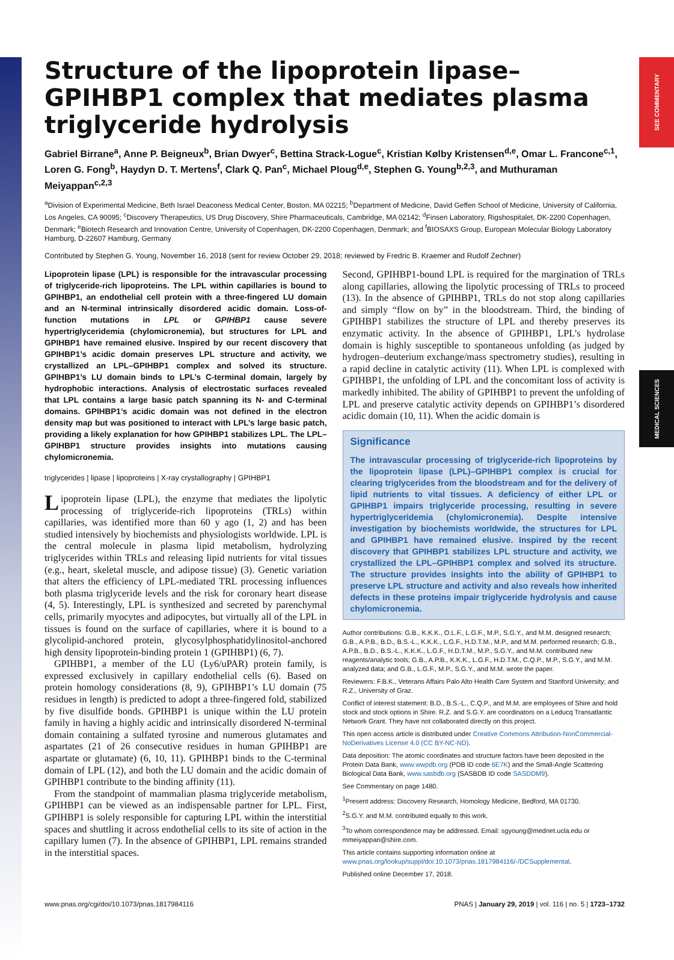SEE COMMENTARY
MEDICAL SCIENCES
Structure of the lipoprotein lipase–GPIHBP1 complex that mediates plasma triglyceride hydrolysis
Gabriel Birrane<sup>a</sup>, Anne P. Beigneux<sup>b</sup>, Brian Dwyer<sup>c</sup>, Bettina Strack-Logue<sup>c</sup>, Kristian Kølby Kristensen<sup>d,e</sup>, Omar L. Francone<sup>c,1</sup>, Loren G. Fong<sup>b</sup>, Haydyn D. T. Mertens<sup>f</sup>, Clark Q. Pan<sup>c</sup>, Michael Ploug<sup>d,e</sup>, Stephen G. Young<sup>b,2,3</sup>, and Muthuraman Meiyappan<sup>c,2,3</sup>
<sup>a</sup> Division of Experimental Medicine, Beth Israel Deaconess Medical Center, Boston, MA 02215; <sup>b</sup>Department of Medicine, David Geffen School of Medicine, University of California, Los Angeles, CA 90095; <sup>c</sup>Discovery Therapeutics, US Drug Discovery, Shire Pharmaceuticals, Cambridge, MA 02142; <sup>d</sup>Finsen Laboratory, Rigshospitalet, DK-2200 Copenhagen, Denmark; <sup>e</sup>Biotech Research and Innovation Centre, University of Copenhagen, DK-2200 Copenhagen, Denmark; and <sup>f</sup>BIOSAXS Group, European Molecular Biology Laboratory Hamburg, D-22607 Hamburg, Germany
Contributed by Stephen G. Young, November 16, 2018 (sent for review October 29, 2018; reviewed by Fredric B. Kraemer and Rudolf Zechner)
Lipoprotein lipase (LPL) is responsible for the intravascular processing of triglyceride-rich lipoproteins. The LPL within capillaries is bound to GPIHBP1, an endothelial cell protein with a three-fingered LU domain and an N-terminal intrinsically disordered acidic domain. Loss-of-function mutations in LPL or GPIHBP1 cause severe hypertriglyceridemia (chylomicronemia), but structures for LPL and GPIHBP1 have remained elusive. Inspired by our recent discovery that GPIHBP1’s acidic domain preserves LPL structure and activity, we crystallized an LPL–GPIHBP1 complex and solved its structure. GPIHBP1’s LU domain binds to LPL’s C-terminal domain, largely by hydrophobic interactions. Analysis of electrostatic surfaces revealed that LPL contains a large basic patch spanning its N- and C-terminal domains. GPIHBP1’s acidic domain was not defined in the electron density map but was positioned to interact with LPL’s large basic patch, providing a likely explanation for how GPIHBP1 stabilizes LPL. The LPL–GPIHBP1 structure provides insights into mutations causing chylomicronemia.
triglycerides | lipase | lipoproteins | X-ray crystallography | GPIHBP1
Lipoprotein lipase (LPL), the enzyme that mediates the lipolytic processing of triglyceride-rich lipoproteins (TRLs) within capillaries, was identified more than 60 y ago (1, 2) and has been studied intensively by biochemists and physiologists worldwide. LPL is the central molecule in plasma lipid metabolism, hydrolyzing triglycerides within TRLs and releasing lipid nutrients for vital tissues (e.g., heart, skeletal muscle, and adipose tissue) (3). Genetic variation that alters the efficiency of LPL-mediated TRL processing influences both plasma triglyceride levels and the risk for coronary heart disease (4, 5). Interestingly, LPL is synthesized and secreted by parenchymal cells, primarily myocytes and adipocytes, but virtually all of the LPL in tissues is found on the surface of capillaries, where it is bound to a glycolipid-anchored protein, glycosylphosphatidylinositol-anchored high density lipoprotein-binding protein 1 (GPIHBP1) (6, 7).
GPIHBP1, a member of the LU (Ly6/uPAR) protein family, is expressed exclusively in capillary endothelial cells (6). Based on protein homology considerations (8, 9), GPIHBP1’s LU domain (75 residues in length) is predicted to adopt a three-fingered fold, stabilized by five disulfide bonds. GPIHBP1 is unique within the LU protein family in having a highly acidic and intrinsically disordered N-terminal domain containing a sulfated tyrosine and numerous glutamates and aspartates (21 of 26 consecutive residues in human GPIHBP1 are aspartate or glutamate) (6, 10, 11). GPIHBP1 binds to the C-terminal domain of LPL (12), and both the LU domain and the acidic domain of GPIHBP1 contribute to the binding affinity (11).
From the standpoint of mammalian plasma triglyceride metabolism, GPIHBP1 can be viewed as an indispensable partner for LPL. First, GPIHBP1 is solely responsible for capturing LPL within the interstitial spaces and shuttling it across endothelial cells to its site of action in the capillary lumen (7). In the absence of GPIHBP1, LPL remains stranded in the interstitial spaces.
Second, GPIHBP1-bound LPL is required for the margination of TRLs along capillaries, allowing the lipolytic processing of TRLs to proceed (13). In the absence of GPIHBP1, TRLs do not stop along capillaries and simply “flow on by” in the bloodstream. Third, the binding of GPIHBP1 stabilizes the structure of LPL and thereby preserves its enzymatic activity. In the absence of GPIHBP1, LPL’s hydrolase domain is highly susceptible to spontaneous unfolding (as judged by hydrogen–deuterium exchange/mass spectrometry studies), resulting in a rapid decline in catalytic activity (11). When LPL is complexed with GPIHBP1, the unfolding of LPL and the concomitant loss of activity is markedly inhibited. The ability of GPIHBP1 to prevent the unfolding of LPL and preserve catalytic activity depends on GPIHBP1’s disordered acidic domain (10, 11). When the acidic domain is
Significance
The intravascular processing of triglyceride-rich lipoproteins by the lipoprotein lipase (LPL)–GPIHBP1 complex is crucial for clearing triglycerides from the bloodstream and for the delivery of lipid nutrients to vital tissues. A deficiency of either LPL or GPIHBP1 impairs triglyceride processing, resulting in severe hypertriglyceridemia (chylomicronemia). Despite intensive investigation by biochemists worldwide, the structures for LPL and GPIHBP1 have remained elusive. Inspired by the recent discovery that GPIHBP1 stabilizes LPL structure and activity, we crystallized the LPL–GPIHBP1 complex and solved its structure. The structure provides insights into the ability of GPIHBP1 to preserve LPL structure and activity and also reveals how inherited defects in these proteins impair triglyceride hydrolysis and cause chylomicronemia.
Author contributions: G.B., K.K.K., O.L.F., L.G.F., M.P., S.G.Y., and M.M. designed research; G.B., A.P.B., B.D., B.S.-L., K.K.K., L.G.F., H.D.T.M., M.P., and M.M. performed research; G.B., A.P.B., B.D., B.S.-L., K.K.K., L.G.F., H.D.T.M., M.P., S.G.Y., and M.M. contributed new reagents/analytic tools; G.B., A.P.B., K.K.K., L.G.F., H.D.T.M., C.Q.P., M.P., S.G.Y., and M.M. analyzed data; and G.B., L.G.F., M.P., S.G.Y., and M.M. wrote the paper.
Reviewers: F.B.K., Veterans Affairs Palo Alto Health Care System and Stanford University; and R.Z., University of Graz.
Conflict of interest statement: B.D., B.S.-L., C.Q.P., and M.M. are employees of Shire and hold stock and stock options in Shire. R.Z. and S.G.Y. are coordinators on a Leducq Transatlantic Network Grant. They have not collaborated directly on this project.
This open access article is distributed under Creative Commons Attribution-NonCommercial-NoDerivatives License 4.0 (CC BY-NC-ND).
Data deposition: The atomic coordinates and structure factors have been deposited in the Protein Data Bank, www.wwpdb.org (PDB ID code 6E7K) and the Small-Angle Scattering Biological Data Bank, www.sasbdb.org (SASBDB ID code SASDDM9).
See Commentary on page 1480.
<sup>1</sup> Present address: Discovery Research, Homology Medicine, Bedford, MA 01730.
<sup>2</sup> S.G.Y. and M.M. contributed equally to this work.
<sup>3</sup> To whom correspondence may be addressed. Email: sgyoung@mednet.ucla.edu or mmeiyappan@shire.com.
This article contains supporting information online at www.pnas.org/lookup/suppl/doi:10.1073/pnas.1817984116/-/DCSupplemental.
Published online December 17, 2018.
www.pnas.org/cgi/doi/10.1073/pnas.1817984116 PNAS | January 29, 2019 | vol. 116 | no. 5 | 1723–1732